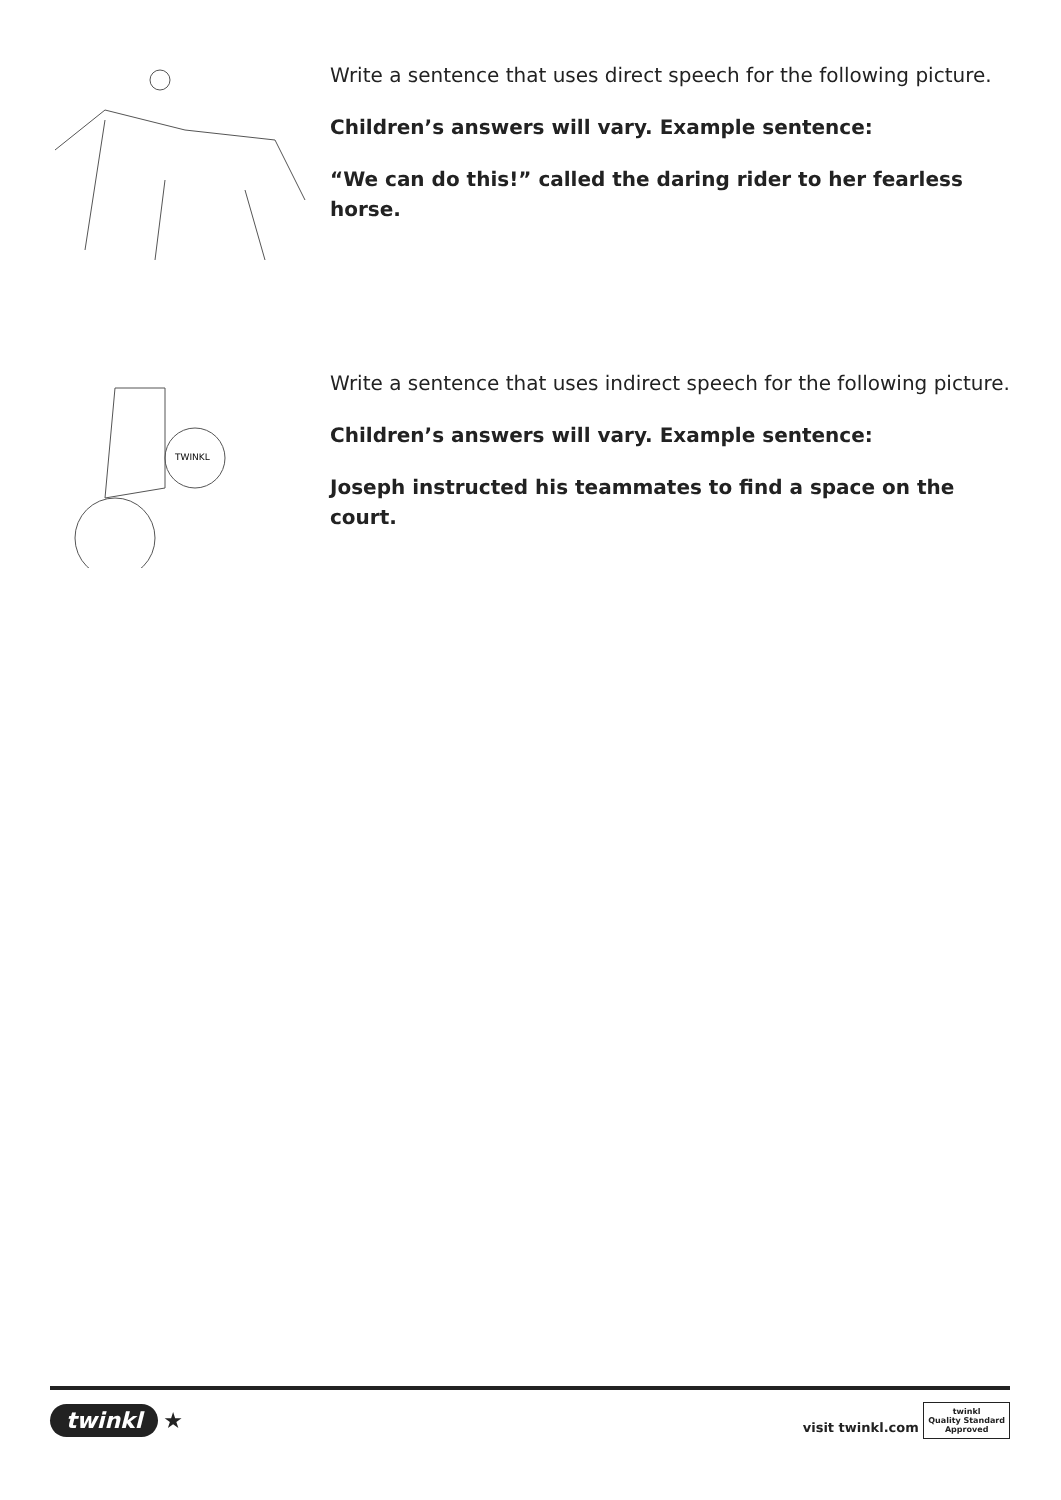Write a sentence that uses direct speech for the following picture.
Children’s answers will vary. Example sentence:
“We can do this!” called the daring rider to her fearless horse.
TWINKL
Write a sentence that uses indirect speech for the following picture.
Children’s answers will vary. Example sentence:
Joseph instructed his teammates to find a space on the court.
twinkl ★
visit twinkl.com twinkl
Quality Standard
Approved